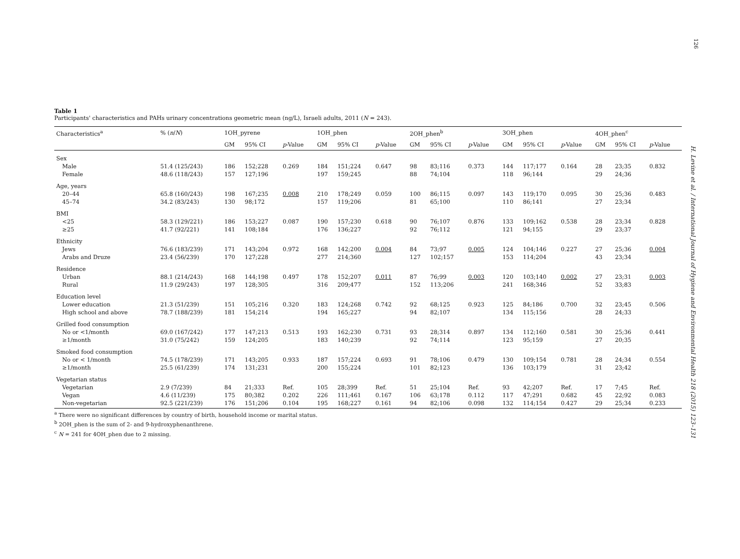126
H. Levine et al. / International Journal of Hygiene and Environmental Health 218 (2015) 123–131
Table 1
Participants' characteristics and PAHs urinary concentrations geometric mean (ng/L), Israeli adults, 2011 (N = 243).
| Characteristics<sup>a</sup> | % ( n / N ) | 1OH_pyrene | | | 1OH_phen | | | 2OH_phen<sup>b</sup> | | | 3OH_phen | | | 4OH_phen<sup>c</sup> | | |
| --- | --- | --- | --- | --- | --- | --- | --- | --- | --- | --- | --- | --- | --- | --- | --- | --- |
| | | GM | 95% CI | p -Value | GM | 95% CI | p -Value | GM | 95% CI | p -Value | GM | 95% CI | p -Value | GM | 95% CI | p -Value |
| Sex | | | | | | | | | | | | | | | | |
| Male | 51.4 (125/243) | 186 | 152;228 | 0.269 | 184 | 151;224 | 0.647 | 98 | 83;116 | 0.373 | 144 | 117;177 | 0.164 | 28 | 23;35 | 0.832 |
| Female | 48.6 (118/243) | 157 | 127;196 | | 197 | 159;245 | | 88 | 74;104 | | 118 | 96;144 | | 29 | 24;36 | |
| Age, years | | | | | | | | | | | | | | | | |
| 20–44 | 65.8 (160/243) | 198 | 167;235 | 0.008 | 210 | 178;249 | 0.059 | 100 | 86;115 | 0.097 | 143 | 119;170 | 0.095 | 30 | 25;36 | 0.483 |
| 45–74 | 34.2 (83/243) | 130 | 98;172 | | 157 | 119;206 | | 81 | 65;100 | | 110 | 86;141 | | 27 | 23;34 | |
| BMI | | | | | | | | | | | | | | | | |
| <25 | 58.3 (129/221) | 186 | 153;227 | 0.087 | 190 | 157;230 | 0.618 | 90 | 76;107 | 0.876 | 133 | 109;162 | 0.538 | 28 | 23;34 | 0.828 |
| ≥25 | 41.7 (92/221) | 141 | 108;184 | | 176 | 136;227 | | 92 | 76;112 | | 121 | 94;155 | | 29 | 23;37 | |
| Ethnicity | | | | | | | | | | | | | | | | |
| Jews | 76.6 (183/239) | 171 | 143;204 | 0.972 | 168 | 142;200 | 0.004 | 84 | 73;97 | 0.005 | 124 | 104;146 | 0.227 | 27 | 25;36 | 0.004 |
| Arabs and Druze | 23.4 (56/239) | 170 | 127;228 | | 277 | 214;360 | | 127 | 102;157 | | 153 | 114;204 | | 43 | 23;34 | |
| Residence | | | | | | | | | | | | | | | | |
| Urban | 88.1 (214/243) | 168 | 144;198 | 0.497 | 178 | 152;207 | 0.011 | 87 | 76;99 | 0.003 | 120 | 103;140 | 0.002 | 27 | 23;31 | 0.003 |
| Rural | 11.9 (29/243) | 197 | 128;305 | | 316 | 209;477 | | 152 | 113;206 | | 241 | 168;346 | | 52 | 33;83 | |
| Education level | | | | | | | | | | | | | | | | |
| Lower education | 21.3 (51/239) | 151 | 105;216 | 0.320 | 183 | 124;268 | 0.742 | 92 | 68;125 | 0.923 | 125 | 84;186 | 0.700 | 32 | 23;45 | 0.506 |
| High school and above | 78.7 (188/239) | 181 | 154;214 | | 194 | 165;227 | | 94 | 82;107 | | 134 | 115;156 | | 28 | 24;33 | |
| Grilled food consumption | | | | | | | | | | | | | | | | |
| No or <1/month | 69.0 (167/242) | 177 | 147;213 | 0.513 | 193 | 162;230 | 0.731 | 93 | 28;314 | 0.897 | 134 | 112;160 | 0.581 | 30 | 25;36 | 0.441 |
| ≥1/month | 31.0 (75/242) | 159 | 124;205 | | 183 | 140;239 | | 92 | 74;114 | | 123 | 95;159 | | 27 | 20;35 | |
| Smoked food consumption | | | | | | | | | | | | | | | | |
| No or < 1/month | 74.5 (178/239) | 171 | 143;205 | 0.933 | 187 | 157;224 | 0.693 | 91 | 78;106 | 0.479 | 130 | 109;154 | 0.781 | 28 | 24;34 | 0.554 |
| ≥1/month | 25.5 (61/239) | 174 | 131;231 | | 200 | 155;224 | | 101 | 82;123 | | 136 | 103;179 | | 31 | 23;42 | |
| Vegetarian status | | | | | | | | | | | | | | | | |
| Vegetarian | 2.9 (7/239) | 84 | 21;333 | Ref. | 105 | 28;399 | Ref. | 51 | 25;104 | Ref. | 93 | 42;207 | Ref. | 17 | 7;45 | Ref. |
| Vegan | 4.6 (11/239) | 175 | 80;382 | 0.202 | 226 | 111;461 | 0.167 | 106 | 63;178 | 0.112 | 117 | 47;291 | 0.682 | 45 | 22;92 | 0.083 |
| Non-vegetarian | 92.5 (221/239) | 176 | 151;206 | 0.104 | 195 | 168;227 | 0.161 | 94 | 82;106 | 0.098 | 132 | 114;154 | 0.427 | 29 | 25;34 | 0.233 |
<sup>a</sup> There were no significant differences by country of birth, household income or marital status.
<sup>b</sup> 2OH_phen is the sum of 2- and 9-hydroxyphenanthrene.
<sup>c</sup> N = 241 for 4OH_phen due to 2 missing.